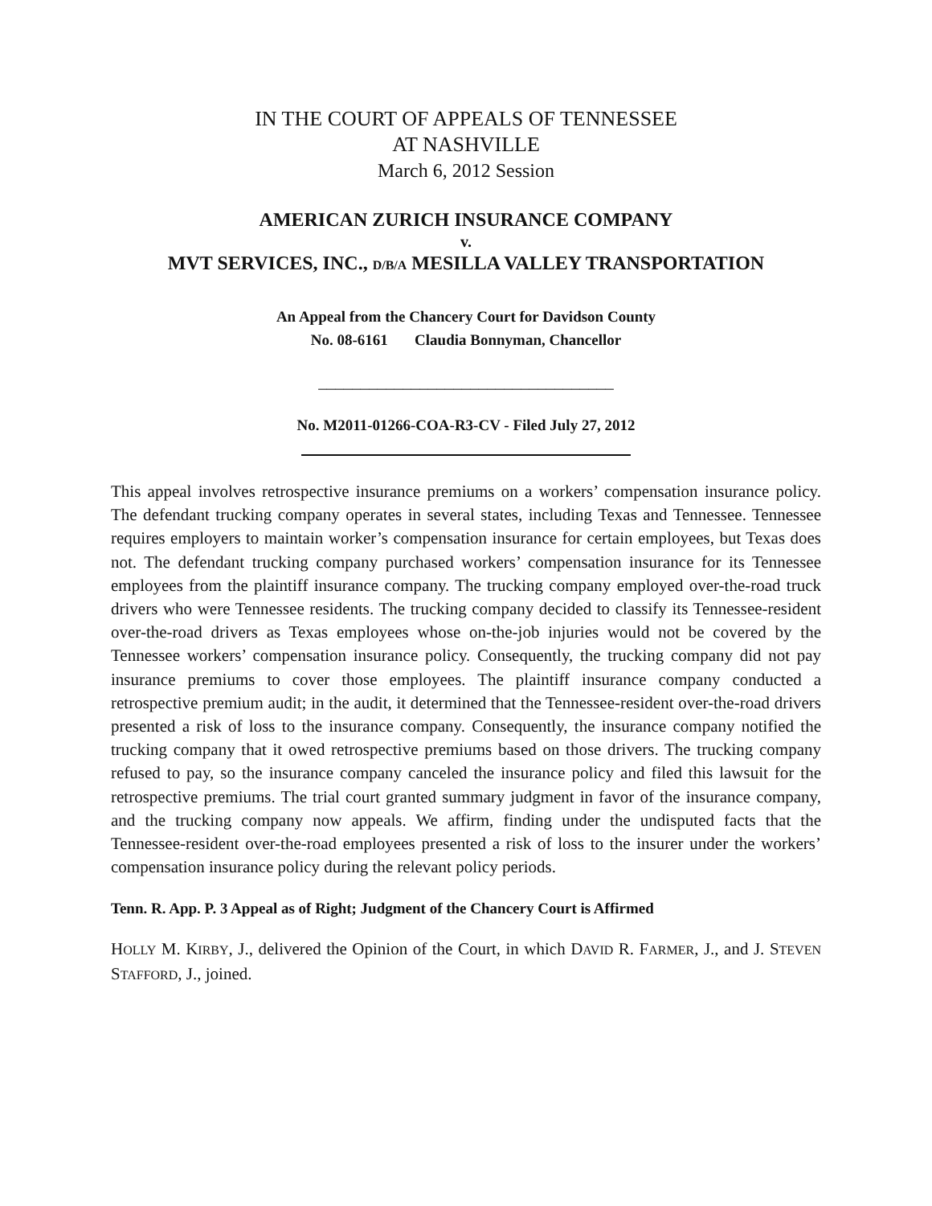IN THE COURT OF APPEALS OF TENNESSEE
AT NASHVILLE
March 6, 2012 Session
AMERICAN ZURICH INSURANCE COMPANY
v.
MVT SERVICES, INC., D/B/A MESILLA VALLEY TRANSPORTATION
An Appeal from the Chancery Court for Davidson County
No. 08-6161 Claudia Bonnyman, Chancellor
___________________________________
No. M2011-01266-COA-R3-CV - Filed July 27, 2012
This appeal involves retrospective insurance premiums on a workers’ compensation insurance policy. The defendant trucking company operates in several states, including Texas and Tennessee. Tennessee requires employers to maintain worker’s compensation insurance for certain employees, but Texas does not. The defendant trucking company purchased workers’ compensation insurance for its Tennessee employees from the plaintiff insurance company. The trucking company employed over-the-road truck drivers who were Tennessee residents. The trucking company decided to classify its Tennessee-resident over-the-road drivers as Texas employees whose on-the-job injuries would not be covered by the Tennessee workers’ compensation insurance policy. Consequently, the trucking company did not pay insurance premiums to cover those employees. The plaintiff insurance company conducted a retrospective premium audit; in the audit, it determined that the Tennessee-resident over-the-road drivers presented a risk of loss to the insurance company. Consequently, the insurance company notified the trucking company that it owed retrospective premiums based on those drivers. The trucking company refused to pay, so the insurance company canceled the insurance policy and filed this lawsuit for the retrospective premiums. The trial court granted summary judgment in favor of the insurance company, and the trucking company now appeals. We affirm, finding under the undisputed facts that the Tennessee-resident over-the-road employees presented a risk of loss to the insurer under the workers’ compensation insurance policy during the relevant policy periods.
Tenn. R. App. P. 3 Appeal as of Right; Judgment of the Chancery Court is Affirmed
HOLLY M. KIRBY, J., delivered the Opinion of the Court, in which DAVID R. FARMER, J., and J. STEVEN STAFFORD, J., joined.